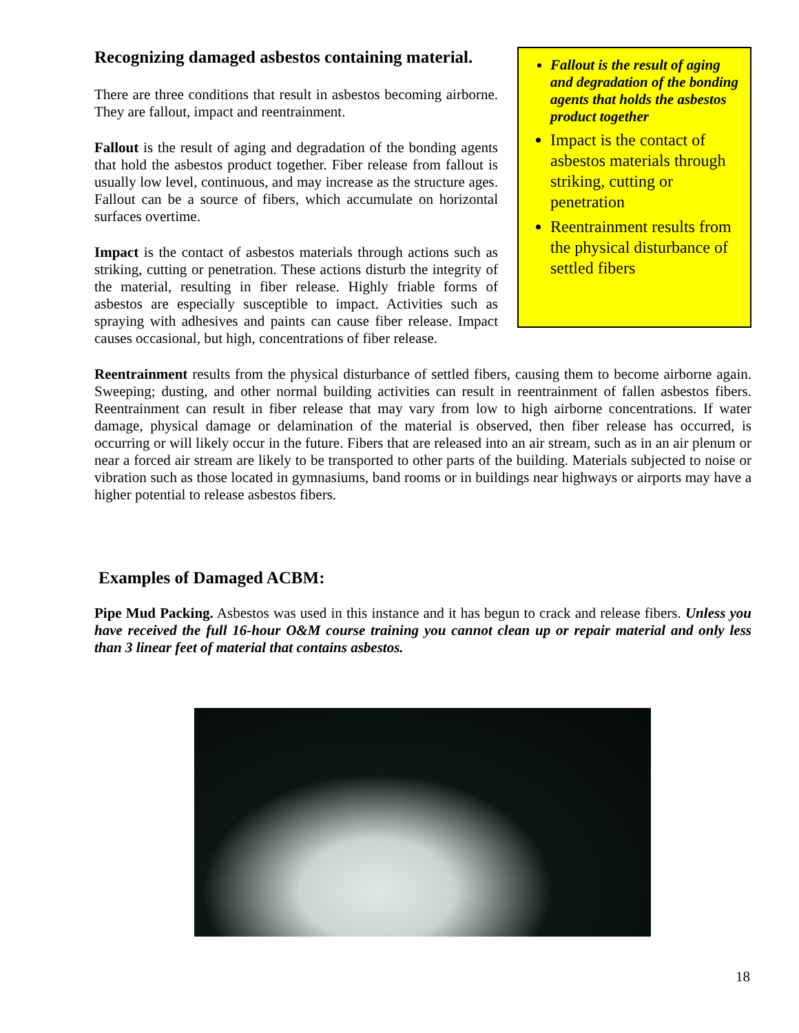Fallout is the result of aging and degradation of the bonding agents that holds the asbestos product together
Impact is the contact of asbestos materials through striking, cutting or penetration
Reentrainment results from the physical disturbance of settled fibers
Recognizing damaged asbestos containing material.
There are three conditions that result in asbestos becoming airborne. They are fallout, impact and reentrainment.
Fallout is the result of aging and degradation of the bonding agents that hold the asbestos product together. Fiber release from fallout is usually low level, continuous, and may increase as the structure ages. Fallout can be a source of fibers, which accumulate on horizontal surfaces overtime.
Impact is the contact of asbestos materials through actions such as striking, cutting or penetration. These actions disturb the integrity of the material, resulting in fiber release. Highly friable forms of asbestos are especially susceptible to impact. Activities such as spraying with adhesives and paints can cause fiber release. Impact causes occasional, but high, concentrations of fiber release.
Reentrainment results from the physical disturbance of settled fibers, causing them to become airborne again. Sweeping; dusting, and other normal building activities can result in reentrainment of fallen asbestos fibers. Reentrainment can result in fiber release that may vary from low to high airborne concentrations. If water damage, physical damage or delamination of the material is observed, then fiber release has occurred, is occurring or will likely occur in the future. Fibers that are released into an air stream, such as in an air plenum or near a forced air stream are likely to be transported to other parts of the building. Materials subjected to noise or vibration such as those located in gymnasiums, band rooms or in buildings near highways or airports may have a higher potential to release asbestos fibers.
Examples of Damaged ACBM:
Pipe Mud Packing. Asbestos was used in this instance and it has begun to crack and release fibers. Unless you have received the full 16-hour O&M course training you cannot clean up or repair material and only less than 3 linear feet of material that contains asbestos.
18